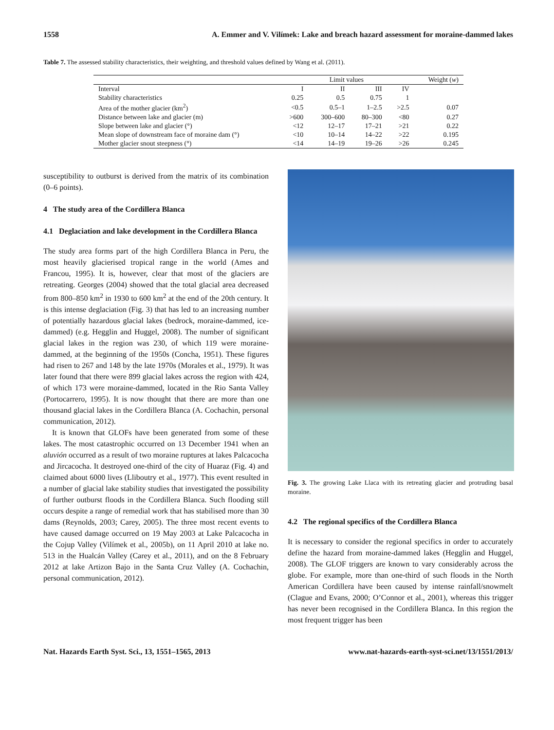1558 A. Emmer and V. Vilímek: Lake and breach hazard assessment for moraine-dammed lakes
Table 7. The assessed stability characteristics, their weighting, and threshold values defined by Wang et al. (2011).
| | Limit values | | | | Weight ( w ) |
| --- | --- | --- | --- | --- | --- |
| Interval | I | II | III | IV | |
| Stability characteristics | 0.25 | 0.5 | 0.75 | 1 | |
| Area of the mother glacier (km<sup>2</sup>) | <0.5 | 0.5–1 | 1–2.5 | >2.5 | 0.07 |
| Distance between lake and glacier (m) | >600 | 300–600 | 80–300 | <80 | 0.27 |
| Slope between lake and glacier (°) | <12 | 12–17 | 17–21 | >21 | 0.22 |
| Mean slope of downstream face of moraine dam (°) | <10 | 10–14 | 14–22 | >22 | 0.195 |
| Mother glacier snout steepness (°) | <14 | 14–19 | 19–26 | >26 | 0.245 |
susceptibility to outburst is derived from the matrix of its combination (0–6 points).
4 The study area of the Cordillera Blanca
4.1 Deglaciation and lake development in the Cordillera Blanca
The study area forms part of the high Cordillera Blanca in Peru, the most heavily glacierised tropical range in the world (Ames and Francou, 1995). It is, however, clear that most of the glaciers are retreating. Georges (2004) showed that the total glacial area decreased from 800–850 km<sup>2</sup> in 1930 to 600 km<sup>2</sup> at the end of the 20th century. It is this intense deglaciation (Fig. 3) that has led to an increasing number of potentially hazardous glacial lakes (bedrock, moraine-dammed, ice-dammed) (e.g. Hegglin and Huggel, 2008). The number of significant glacial lakes in the region was 230, of which 119 were moraine-dammed, at the beginning of the 1950s (Concha, 1951). These figures had risen to 267 and 148 by the late 1970s (Morales et al., 1979). It was later found that there were 899 glacial lakes across the region with 424, of which 173 were moraine-dammed, located in the Rio Santa Valley (Portocarrero, 1995). It is now thought that there are more than one thousand glacial lakes in the Cordillera Blanca (A. Cochachin, personal communication, 2012).
It is known that GLOFs have been generated from some of these lakes. The most catastrophic occurred on 13 December 1941 when an aluvión occurred as a result of two moraine ruptures at lakes Palcacocha and Jircacocha. It destroyed one-third of the city of Huaraz (Fig. 4) and claimed about 6000 lives (Lliboutry et al., 1977). This event resulted in a number of glacial lake stability studies that investigated the possibility of further outburst floods in the Cordillera Blanca. Such flooding still occurs despite a range of remedial work that has stabilised more than 30 dams (Reynolds, 2003; Carey, 2005). The three most recent events to have caused damage occurred on 19 May 2003 at Lake Palcacocha in the Cojup Valley (Vilímek et al., 2005b), on 11 April 2010 at lake no. 513 in the Hualcán Valley (Carey et al., 2011), and on the 8 February 2012 at lake Artizon Bajo in the Santa Cruz Valley (A. Cochachin, personal communication, 2012).
Fig. 3. The growing Lake Llaca with its retreating glacier and protruding basal moraine.
4.2 The regional specifics of the Cordillera Blanca
It is necessary to consider the regional specifics in order to accurately define the hazard from moraine-dammed lakes (Hegglin and Huggel, 2008). The GLOF triggers are known to vary considerably across the globe. For example, more than one-third of such floods in the North American Cordillera have been caused by intense rainfall/snowmelt (Clague and Evans, 2000; O’Connor et al., 2001), whereas this trigger has never been recognised in the Cordillera Blanca. In this region the most frequent trigger has been
Nat. Hazards Earth Syst. Sci., 13, 1551–1565, 2013 www.nat-hazards-earth-syst-sci.net/13/1551/2013/